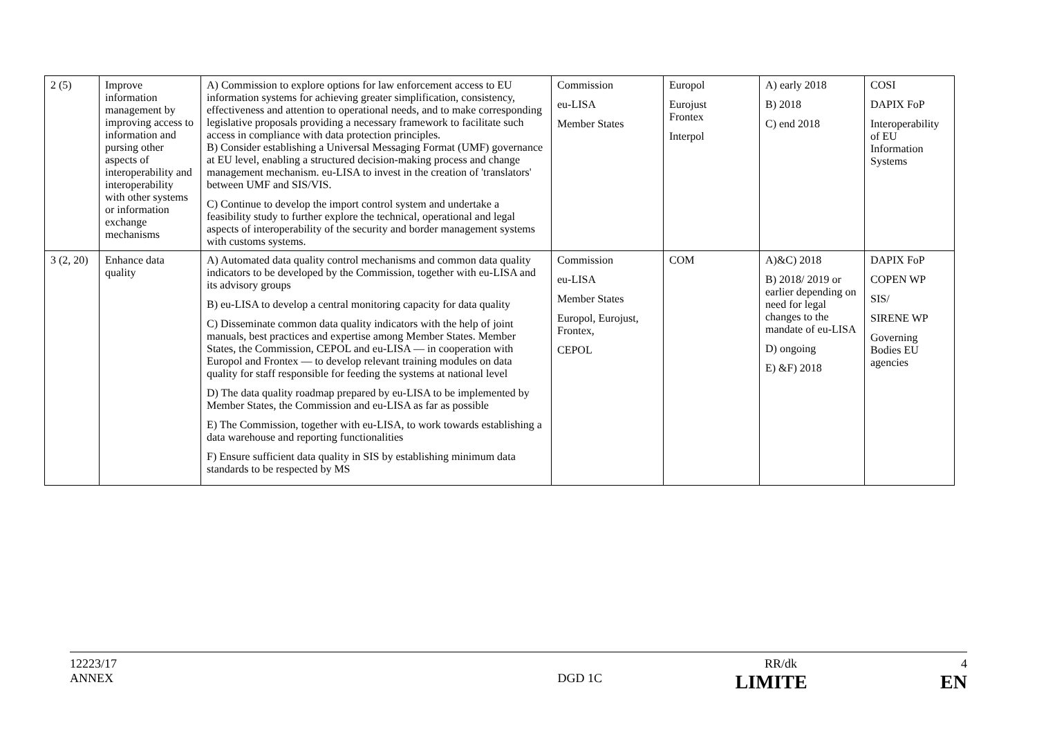| 2 (5) | Improve information management by improving access to information and pursing other aspects of interoperability and interoperability with other systems or information exchange mechanisms | A) Commission to explore options for law enforcement access to EU information systems for achieving greater simplification, consistency, effectiveness and attention to operational needs, and to make corresponding legislative proposals providing a necessary framework to facilitate such access in compliance with data protection principles. B) Consider establishing a Universal Messaging Format (UMF) governance at EU level, enabling a structured decision-making process and change management mechanism. eu-LISA to invest in the creation of 'translators' between UMF and SIS/VIS. C) Continue to develop the import control system and undertake a feasibility study to further explore the technical, operational and legal aspects of interoperability of the security and border management systems with customs systems. | Commission eu-LISA Member States | Europol Eurojust Frontex Interpol | A) early 2018 B) 2018 C) end 2018 | COSI DAPIX FoP Interoperability of EU Information Systems |
| 3 (2, 20) | Enhance data quality | A) Automated data quality control mechanisms and common data quality indicators to be developed by the Commission, together with eu-LISA and its advisory groups B) eu-LISA to develop a central monitoring capacity for data quality C) Disseminate common data quality indicators with the help of joint manuals, best practices and expertise among Member States. Member States, the Commission, CEPOL and eu-LISA — in cooperation with Europol and Frontex — to develop relevant training modules on data quality for staff responsible for feeding the systems at national level D) The data quality roadmap prepared by eu-LISA to be implemented by Member States, the Commission and eu-LISA as far as possible E) The Commission, together with eu-LISA, to work towards establishing a data warehouse and reporting functionalities F) Ensure sufficient data quality in SIS by establishing minimum data standards to be respected by MS | Commission eu-LISA Member States Europol, Eurojust, Frontex, CEPOL | COM | A)&C) 2018 B) 2018/ 2019 or earlier depending on need for legal changes to the mandate of eu-LISA D) ongoing E) &F) 2018 | DAPIX FoP COPEN WP SIS/ SIRENE WP Governing Bodies EU agencies |
12223/17 RR/dk 4
ANNEX DGD 1C LIMITE EN